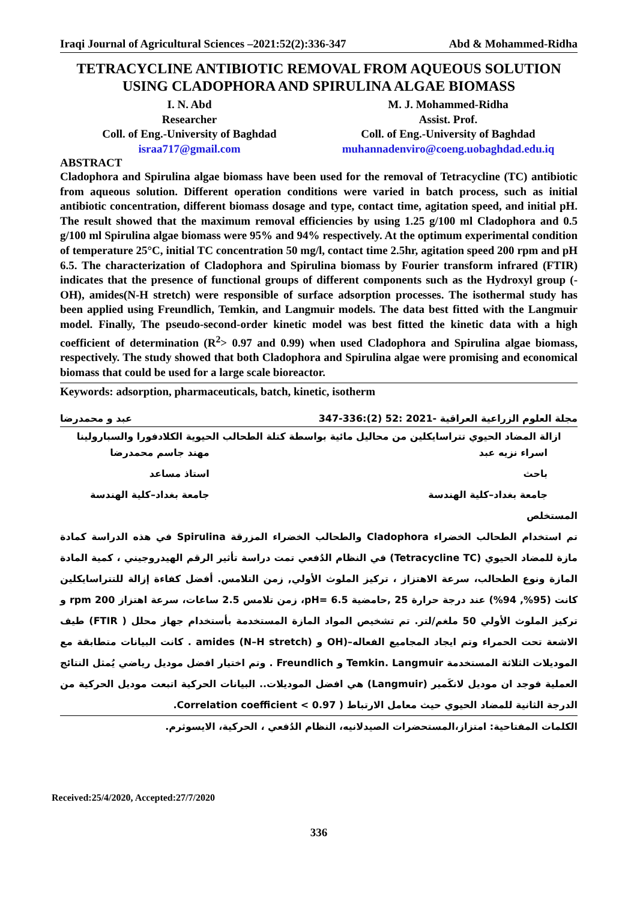Iraqi Journal of Agricultural Sciences –2021:52(2):336-347 Abd & Mohammed-Ridha
TETRACYCLINE ANTIBIOTIC REMOVAL FROM AQUEOUS SOLUTION USING CLADOPHORA AND SPIRULINA ALGAE BIOMASS
I. N. Abd
Researcher
Coll. of Eng.-University of Baghdad
israa717@gmail.com
M. J. Mohammed-Ridha
Assist. Prof.
Coll. of Eng.-University of Baghdad
muhannadenviro@coeng.uobaghdad.edu.iq
ABSTRACT
Cladophora and Spirulina algae biomass have been used for the removal of Tetracycline (TC) antibiotic from aqueous solution. Different operation conditions were varied in batch process, such as initial antibiotic concentration, different biomass dosage and type, contact time, agitation speed, and initial pH. The result showed that the maximum removal efficiencies by using 1.25 g/100 ml Cladophora and 0.5 g/100 ml Spirulina algae biomass were 95% and 94% respectively. At the optimum experimental condition of temperature 25°C, initial TC concentration 50 mg/l, contact time 2.5hr, agitation speed 200 rpm and pH 6.5. The characterization of Cladophora and Spirulina biomass by Fourier transform infrared (FTIR) indicates that the presence of functional groups of different components such as the Hydroxyl group (-OH), amides(N-H stretch) were responsible of surface adsorption processes. The isothermal study has been applied using Freundlich, Temkin, and Langmuir models. The data best fitted with the Langmuir model. Finally, The pseudo-second-order kinetic model was best fitted the kinetic data with a high coefficient of determination (R<sup>2</sup>> 0.97 and 0.99) when used Cladophora and Spirulina algae biomass, respectively. The study showed that both Cladophora and Spirulina algae were promising and economical biomass that could be used for a large scale bioreactor.
Keywords: adsorption, pharmaceuticals, batch, kinetic, isotherm
مجلة العلوم الزراعية العراقية -2021 :52 (2):336-347 عبد و محمدرضا
ازالة المضاد الحيوي تتراسايكلين من محاليل مائية بواسطة كتلة الطحالب الحيوية الكلادفورا والسبارولينا
اسراء نزيه عبد
باحث
جامعة بغداد–كلية الهندسة
مهند جاسم محمدرضا
استاذ مساعد
جامعة بغداد–كلية الهندسة
المستخلص
تم استخدام الطحالب الخضراء Cladophora والطحالب الخضراء المزرقة Spirulina في هذه الدراسة كمادة مازة للمضاد الحيوي (Tetracycline TC) في النظام الدُفعي تمت دراسة تأثير الرقم الهيدروجيني ، كمية المادة المازة ونوع الطحالب، سرعة الاهتزاز ، تركيز الملوث الأولي, زمن التلامس. أفضل كفاءة إزالة للتتراسايكلين كانت (95%, 94%) عند درجة حرارة 25 ,حامضية pH= 6.5، زمن تلامس 2.5 ساعات، سرعة اهتزاز 200 rpm و تركيز الملوث الأولي 50 ملغم/لتر. تم تشخيص المواد المازة المستخدمة بأستخدام جهاز محلل ( FTIR) طيف الاشعة تحت الحمراء وتم ايجاد المجاميع الفعاله–(OH و amides (N–H stretch) . كانت البيانات متطابقة مع الموديلات الثلاثة المستخدمة Temkin. Langmuir و Freundlich . وتم اختيار افضل موديل رياضي يُمثل النتائج العملية فوجد ان موديل لانكَمير (Langmuir) هي افضل الموديلات.. البيانات الحركية اتبعت موديل الحركية من الدرجة الثانية للمضاد الحيوي حيث معامل الارتباط ( Correlation coefficient < 0.97.
الكلمات المفتاحية: امتزاز،المستحضرات الصيدلانيه، النظام الدُفعي ، الحركية، الايسوثرم.
Received:25/4/2020, Accepted:27/7/2020
336